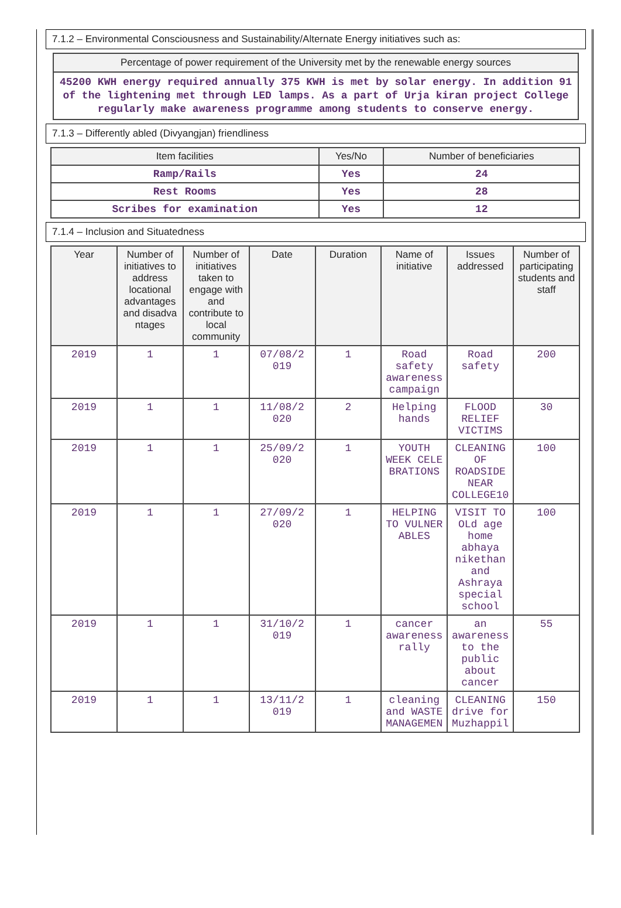7.1.2 – Environmental Consciousness and Sustainability/Alternate Energy initiatives such as:
Percentage of power requirement of the University met by the renewable energy sources
45200 KWH energy required annually 375 KWH is met by solar energy. In addition 91 of the lightening met through LED lamps. As a part of Urja kiran project College regularly make awareness programme among students to conserve energy.
7.1.3 – Differently abled (Divyangjan) friendliness
| Item facilities | Yes/No | Number of beneficiaries |
| --- | --- | --- |
| Ramp/Rails | Yes | 24 |
| Rest Rooms | Yes | 28 |
| Scribes for examination | Yes | 12 |
7.1.4 – Inclusion and Situatedness
| Year | Number of initiatives to address locational advantages and disadva ntages | Number of initiatives taken to engage with and contribute to local community | Date | Duration | Name of initiative | Issues addressed | Number of participating students and staff |
| --- | --- | --- | --- | --- | --- | --- | --- |
| 2019 | 1 | 1 | 07/08/2 019 | 1 | Road safety awareness campaign | Road safety | 200 |
| 2019 | 1 | 1 | 11/08/2 020 | 2 | Helping hands | FLOOD RELIEF VICTIMS | 30 |
| 2019 | 1 | 1 | 25/09/2 020 | 1 | YOUTH WEEK CELE BRATIONS | CLEANING OF ROADSIDE NEAR COLLEGE10 | 100 |
| 2019 | 1 | 1 | 27/09/2 020 | 1 | HELPING TO VULNER ABLES | VISIT TO OLd age home abhaya nikethan and Ashraya special school | 100 |
| 2019 | 1 | 1 | 31/10/2 019 | 1 | cancer awareness rally | an awareness to the public about cancer | 55 |
| 2019 | 1 | 1 | 13/11/2 019 | 1 | cleaning and WASTE MANAGEMEN | CLEANING drive for Muzhappil | 150 |